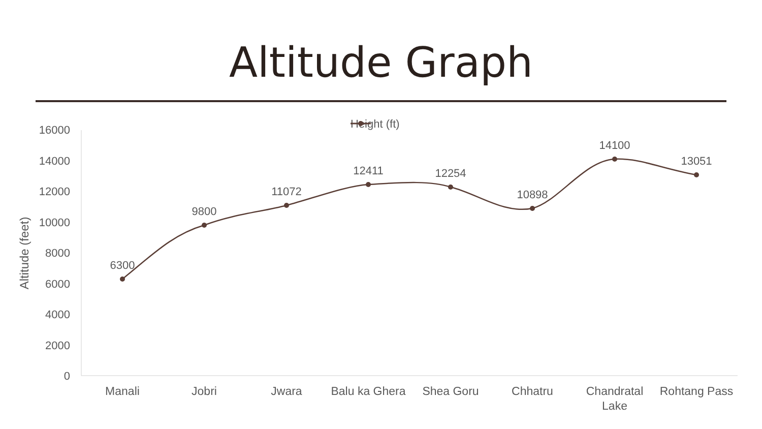Altitude Graph
Height (ft)
16000
14000
12000
10000
8000
6000
4000
2000
0
Altitude (feet)
6300
9800
11072
12411
12254
10898
14100
13051
Manali
Jobri
Jwara
Balu ka Ghera
Shea Goru
Chhatru
Chandratal
Lake
Rohtang Pass